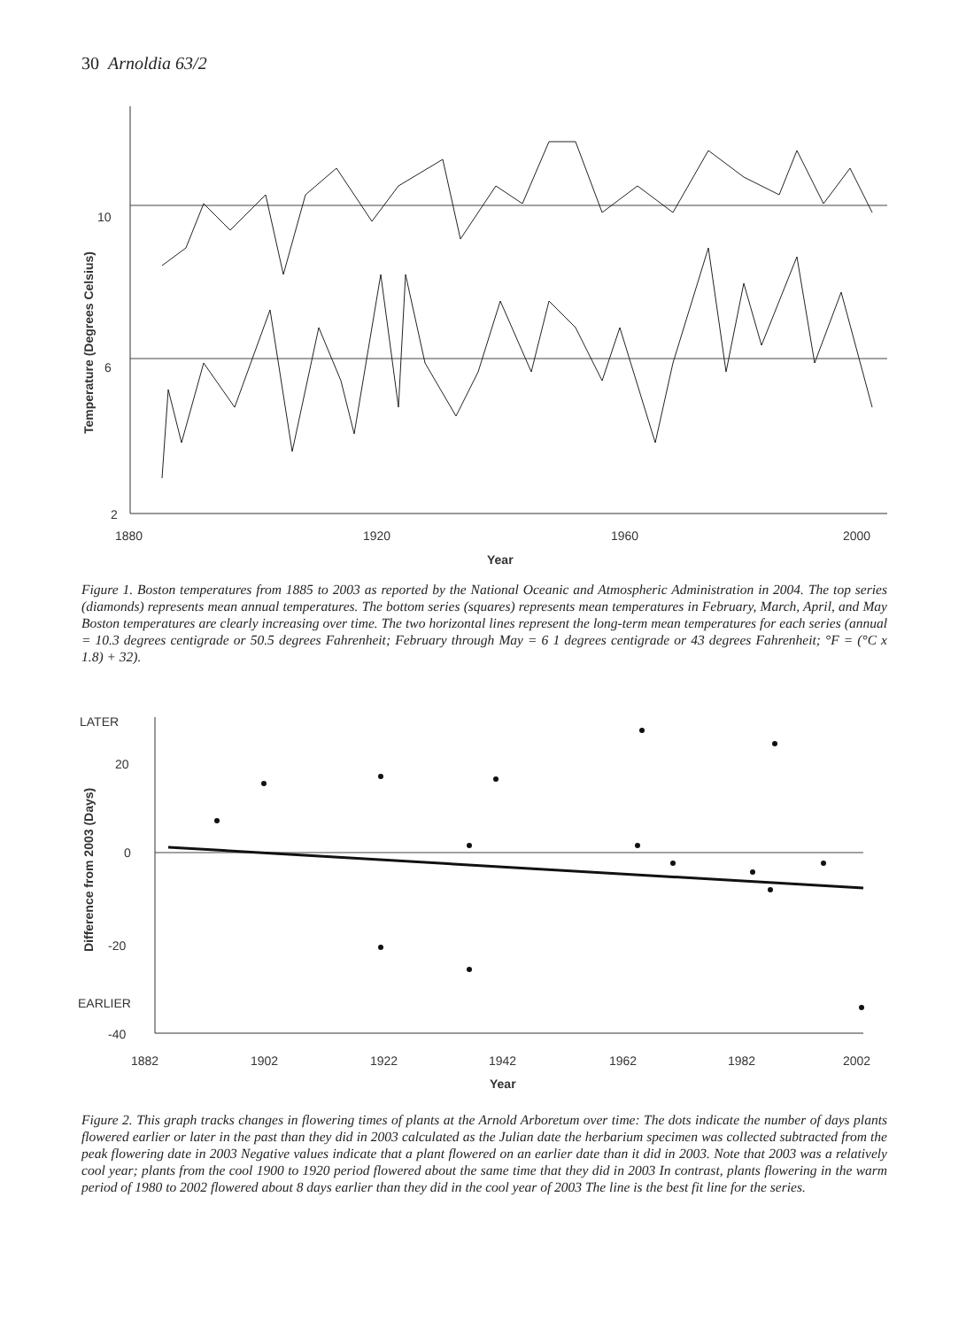30 Arnoldia 63/2
10
6
2
1880
1920
1960
2000
Year
Temperature (Degrees Celsius)
Figure 1. Boston temperatures from 1885 to 2003 as reported by the National Oceanic and Atmospheric Administration in 2004. The top series (diamonds) represents mean annual temperatures. The bottom series (squares) represents mean temperatures in February, March, April, and May Boston temperatures are clearly increasing over time. The two horizontal lines represent the long-term mean temperatures for each series (annual = 10.3 degrees centigrade or 50.5 degrees Fahrenheit; February through May = 6 1 degrees centigrade or 43 degrees Fahrenheit; °F = (°C x 1.8) + 32).
LATER
20
0
-20
EARLIER
-40
1882
1902
1922
1942
1962
1982
2002
Year
Difference from 2003 (Days)
Figure 2. This graph tracks changes in flowering times of plants at the Arnold Arboretum over time: The dots indicate the number of days plants flowered earlier or later in the past than they did in 2003 calculated as the Julian date the herbarium specimen was collected subtracted from the peak flowering date in 2003 Negative values indicate that a plant flowered on an earlier date than it did in 2003. Note that 2003 was a relatively cool year; plants from the cool 1900 to 1920 period flowered about the same time that they did in 2003 In contrast, plants flowering in the warm period of 1980 to 2002 flowered about 8 days earlier than they did in the cool year of 2003 The line is the best fit line for the series.